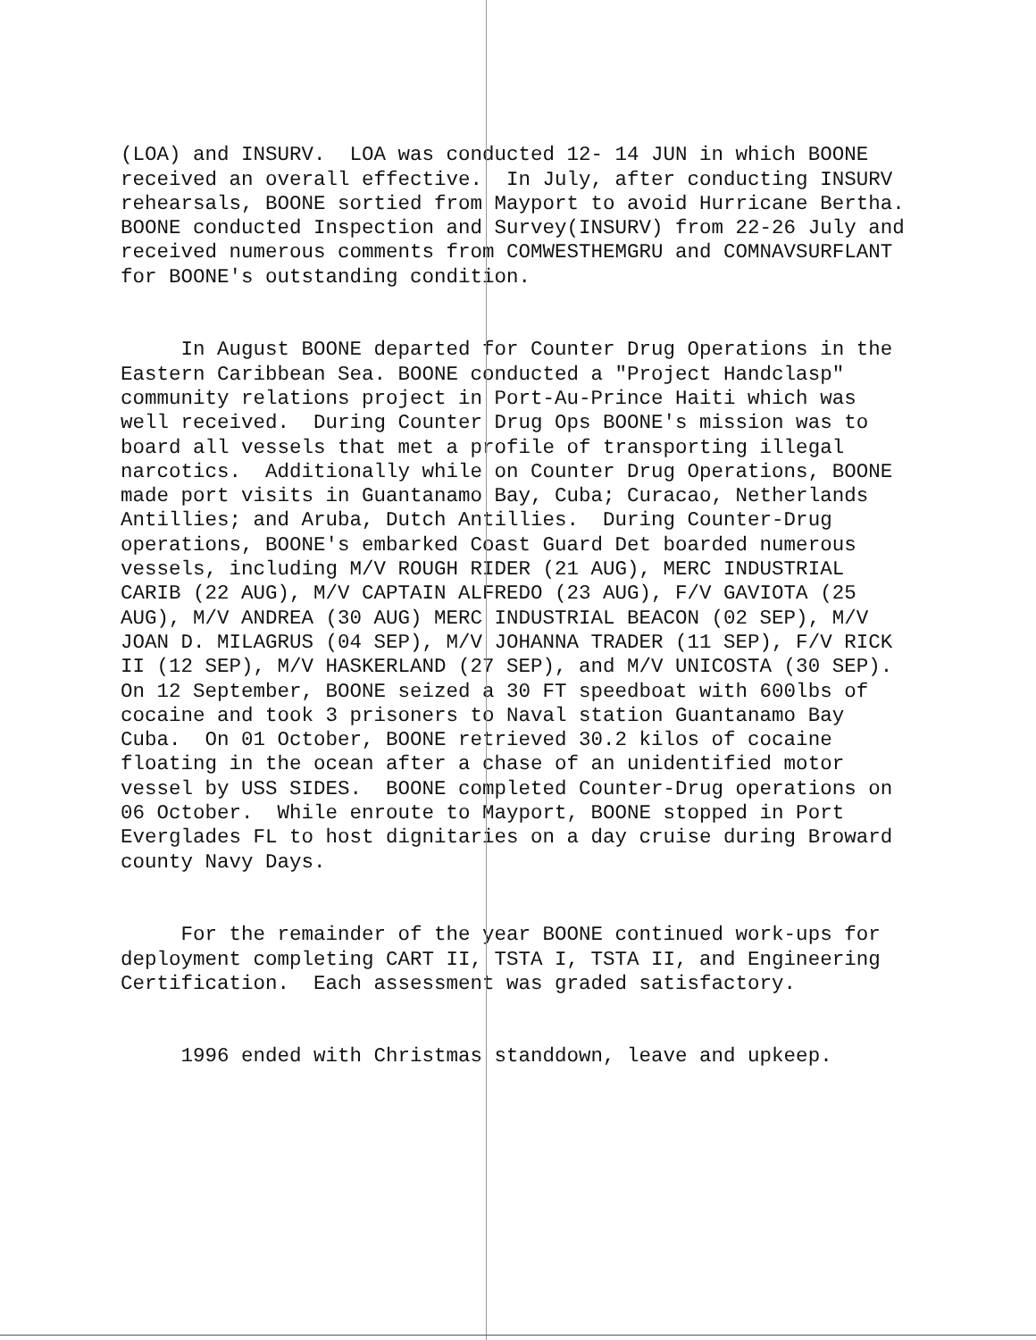(LOA) and INSURV. LOA was conducted 12- 14 JUN in which BOONE received an overall effective. In July, after conducting INSURV rehearsals, BOONE sortied from Mayport to avoid Hurricane Bertha. BOONE conducted Inspection and Survey(INSURV) from 22-26 July and received numerous comments from COMWESTHEMGRU and COMNAVSURFLANT for BOONE's outstanding condition.
In August BOONE departed for Counter Drug Operations in the Eastern Caribbean Sea. BOONE conducted a "Project Handclasp" community relations project in Port-Au-Prince Haiti which was well received. During Counter Drug Ops BOONE's mission was to board all vessels that met a profile of transporting illegal narcotics. Additionally while on Counter Drug Operations, BOONE made port visits in Guantanamo Bay, Cuba; Curacao, Netherlands Antillies; and Aruba, Dutch Antillies. During Counter-Drug operations, BOONE's embarked Coast Guard Det boarded numerous vessels, including M/V ROUGH RIDER (21 AUG), MERC INDUSTRIAL CARIB (22 AUG), M/V CAPTAIN ALFREDO (23 AUG), F/V GAVIOTA (25 AUG), M/V ANDREA (30 AUG) MERC INDUSTRIAL BEACON (02 SEP), M/V JOAN D. MILAGRUS (04 SEP), M/V JOHANNA TRADER (11 SEP), F/V RICK II (12 SEP), M/V HASKERLAND (27 SEP), and M/V UNICOSTA (30 SEP). On 12 September, BOONE seized a 30 FT speedboat with 600lbs of cocaine and took 3 prisoners to Naval station Guantanamo Bay Cuba. On 01 October, BOONE retrieved 30.2 kilos of cocaine floating in the ocean after a chase of an unidentified motor vessel by USS SIDES. BOONE completed Counter-Drug operations on 06 October. While enroute to Mayport, BOONE stopped in Port Everglades FL to host dignitaries on a day cruise during Broward county Navy Days.
For the remainder of the year BOONE continued work-ups for deployment completing CART II, TSTA I, TSTA II, and Engineering Certification. Each assessment was graded satisfactory.
1996 ended with Christmas standdown, leave and upkeep.